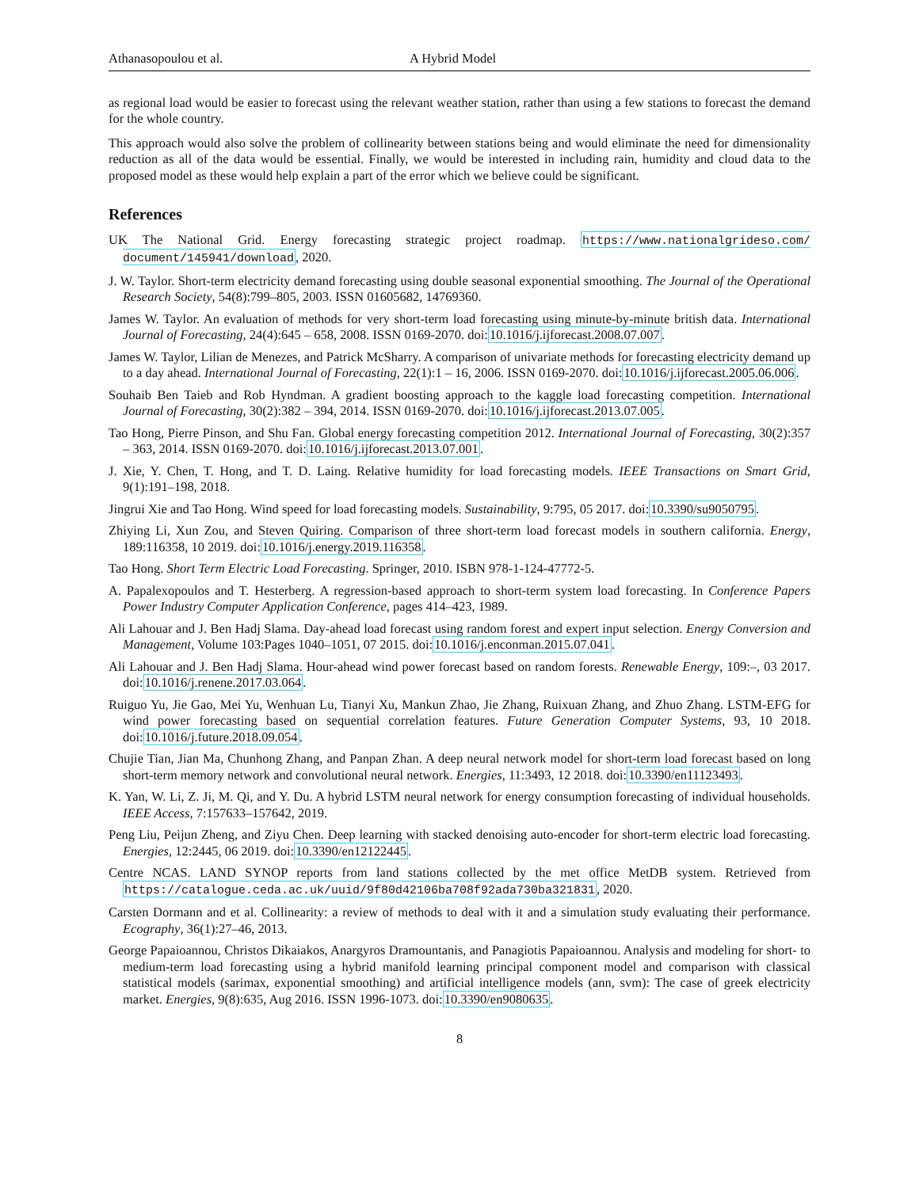Athanasopoulou et al. A Hybrid Model
as regional load would be easier to forecast using the relevant weather station, rather than using a few stations to forecast the demand for the whole country.
This approach would also solve the problem of collinearity between stations being and would eliminate the need for dimensionality reduction as all of the data would be essential. Finally, we would be interested in including rain, humidity and cloud data to the proposed model as these would help explain a part of the error which we believe could be significant.
References
UK The National Grid. Energy forecasting strategic project roadmap. https://www.nationalgrideso.com/ document/145941/download, 2020.
J. W. Taylor. Short-term electricity demand forecasting using double seasonal exponential smoothing. The Journal of the Operational Research Society, 54(8):799–805, 2003. ISSN 01605682, 14769360.
James W. Taylor. An evaluation of methods for very short-term load forecasting using minute-by-minute british data. International Journal of Forecasting, 24(4):645 – 658, 2008. ISSN 0169-2070. doi:10.1016/j.ijforecast.2008.07.007.
James W. Taylor, Lilian de Menezes, and Patrick McSharry. A comparison of univariate methods for forecasting electricity demand up to a day ahead. International Journal of Forecasting, 22(1):1 – 16, 2006. ISSN 0169-2070. doi:10.1016/j.ijforecast.2005.06.006.
Souhaib Ben Taieb and Rob Hyndman. A gradient boosting approach to the kaggle load forecasting competition. International Journal of Forecasting, 30(2):382 – 394, 2014. ISSN 0169-2070. doi:10.1016/j.ijforecast.2013.07.005.
Tao Hong, Pierre Pinson, and Shu Fan. Global energy forecasting competition 2012. International Journal of Forecasting, 30(2):357 – 363, 2014. ISSN 0169-2070. doi:10.1016/j.ijforecast.2013.07.001.
J. Xie, Y. Chen, T. Hong, and T. D. Laing. Relative humidity for load forecasting models. IEEE Transactions on Smart Grid, 9(1):191–198, 2018.
Jingrui Xie and Tao Hong. Wind speed for load forecasting models. Sustainability, 9:795, 05 2017. doi:10.3390/su9050795.
Zhiying Li, Xun Zou, and Steven Quiring. Comparison of three short-term load forecast models in southern california. Energy, 189:116358, 10 2019. doi:10.1016/j.energy.2019.116358.
Tao Hong. Short Term Electric Load Forecasting. Springer, 2010. ISBN 978-1-124-47772-5.
A. Papalexopoulos and T. Hesterberg. A regression-based approach to short-term system load forecasting. In Conference Papers Power Industry Computer Application Conference, pages 414–423, 1989.
Ali Lahouar and J. Ben Hadj Slama. Day-ahead load forecast using random forest and expert input selection. Energy Conversion and Management, Volume 103:Pages 1040–1051, 07 2015. doi:10.1016/j.enconman.2015.07.041.
Ali Lahouar and J. Ben Hadj Slama. Hour-ahead wind power forecast based on random forests. Renewable Energy, 109:–, 03 2017. doi:10.1016/j.renene.2017.03.064.
Ruiguo Yu, Jie Gao, Mei Yu, Wenhuan Lu, Tianyi Xu, Mankun Zhao, Jie Zhang, Ruixuan Zhang, and Zhuo Zhang. LSTM-EFG for wind power forecasting based on sequential correlation features. Future Generation Computer Systems, 93, 10 2018. doi:10.1016/j.future.2018.09.054.
Chujie Tian, Jian Ma, Chunhong Zhang, and Panpan Zhan. A deep neural network model for short-term load forecast based on long short-term memory network and convolutional neural network. Energies, 11:3493, 12 2018. doi:10.3390/en11123493.
K. Yan, W. Li, Z. Ji, M. Qi, and Y. Du. A hybrid LSTM neural network for energy consumption forecasting of individual households. IEEE Access, 7:157633–157642, 2019.
Peng Liu, Peijun Zheng, and Ziyu Chen. Deep learning with stacked denoising auto-encoder for short-term electric load forecasting. Energies, 12:2445, 06 2019. doi:10.3390/en12122445.
Centre NCAS. LAND SYNOP reports from land stations collected by the met office MetDB system. Retrieved from https://catalogue.ceda.ac.uk/uuid/9f80d42106ba708f92ada730ba321831, 2020.
Carsten Dormann and et al. Collinearity: a review of methods to deal with it and a simulation study evaluating their performance. Ecography, 36(1):27–46, 2013.
George Papaioannou, Christos Dikaiakos, Anargyros Dramountanis, and Panagiotis Papaioannou. Analysis and modeling for short- to medium-term load forecasting using a hybrid manifold learning principal component model and comparison with classical statistical models (sarimax, exponential smoothing) and artificial intelligence models (ann, svm): The case of greek electricity market. Energies, 9(8):635, Aug 2016. ISSN 1996-1073. doi:10.3390/en9080635.
8